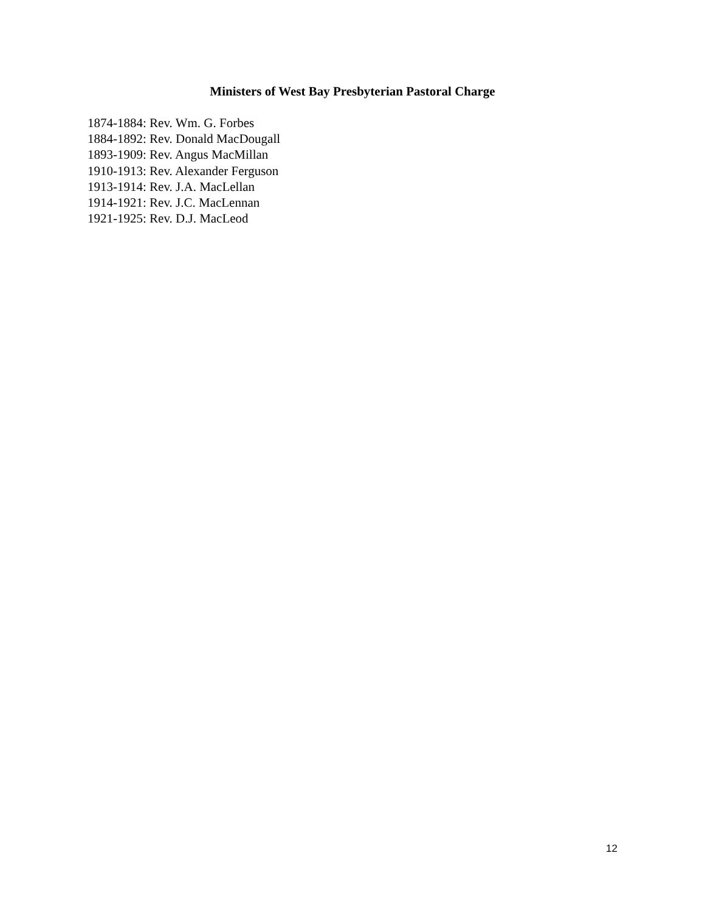Ministers of West Bay Presbyterian Pastoral Charge
1874-1884: Rev. Wm. G. Forbes
1884-1892: Rev. Donald MacDougall
1893-1909: Rev. Angus MacMillan
1910-1913: Rev. Alexander Ferguson
1913-1914: Rev. J.A. MacLellan
1914-1921: Rev. J.C. MacLennan
1921-1925: Rev. D.J. MacLeod
12